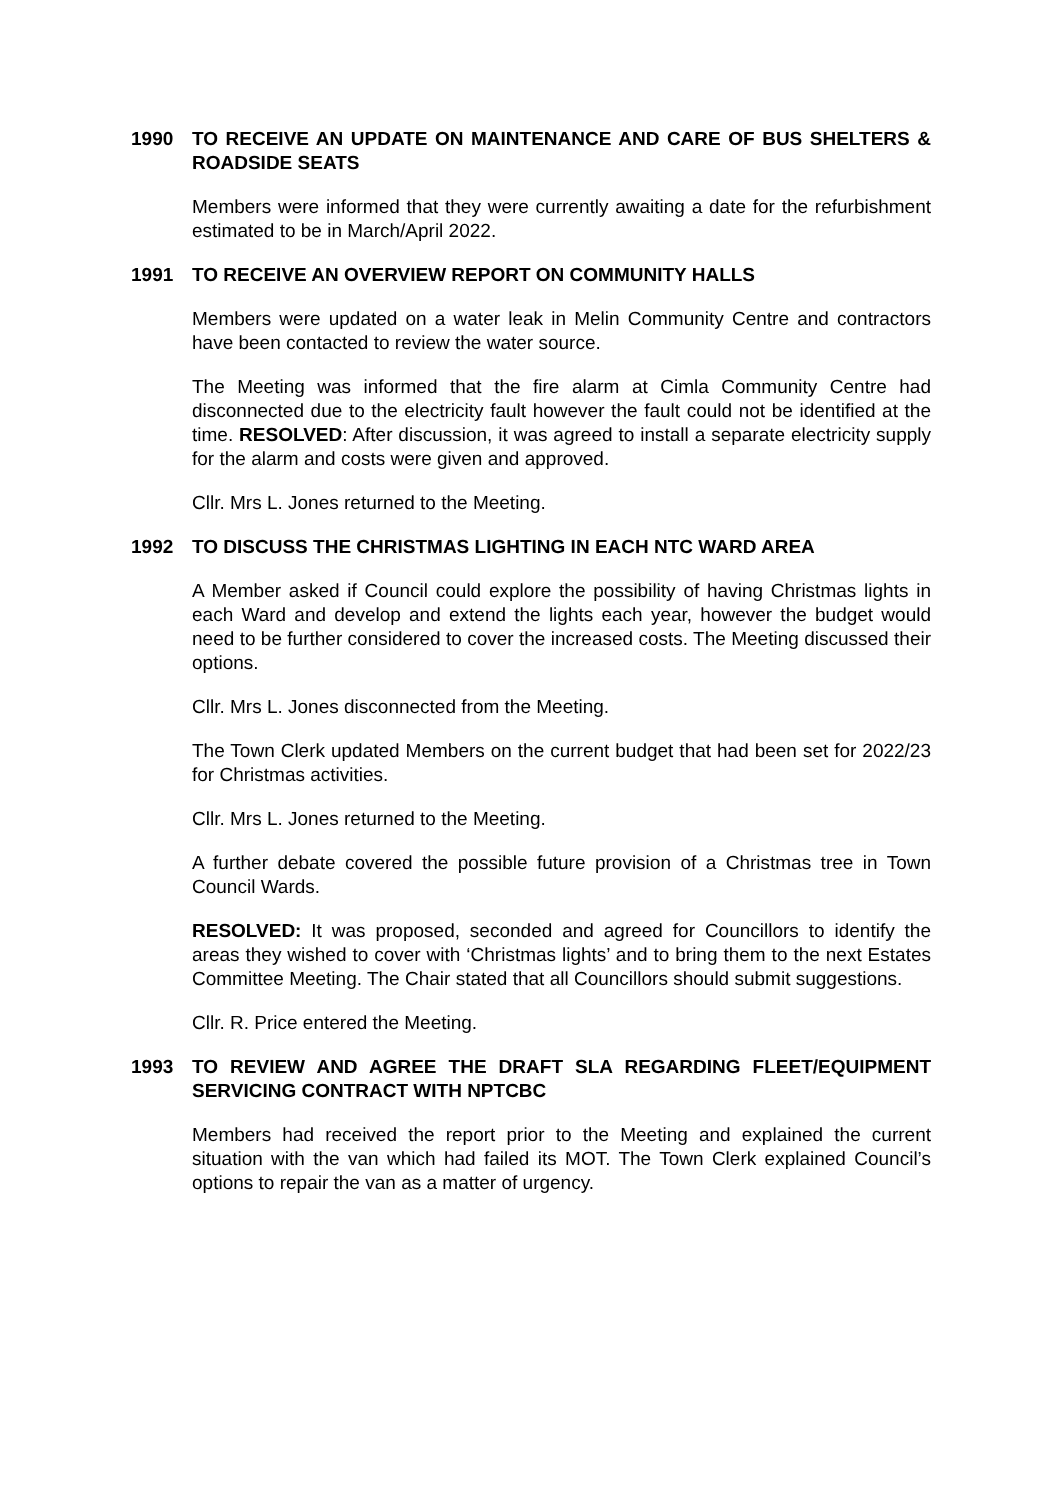1990 TO RECEIVE AN UPDATE ON MAINTENANCE AND CARE OF BUS SHELTERS & ROADSIDE SEATS
Members were informed that they were currently awaiting a date for the refurbishment estimated to be in March/April 2022.
1991 TO RECEIVE AN OVERVIEW REPORT ON COMMUNITY HALLS
Members were updated on a water leak in Melin Community Centre and contractors have been contacted to review the water source.
The Meeting was informed that the fire alarm at Cimla Community Centre had disconnected due to the electricity fault however the fault could not be identified at the time. RESOLVED: After discussion, it was agreed to install a separate electricity supply for the alarm and costs were given and approved.
Cllr. Mrs L. Jones returned to the Meeting.
1992 TO DISCUSS THE CHRISTMAS LIGHTING IN EACH NTC WARD AREA
A Member asked if Council could explore the possibility of having Christmas lights in each Ward and develop and extend the lights each year, however the budget would need to be further considered to cover the increased costs. The Meeting discussed their options.
Cllr. Mrs L. Jones disconnected from the Meeting.
The Town Clerk updated Members on the current budget that had been set for 2022/23 for Christmas activities.
Cllr. Mrs L. Jones returned to the Meeting.
A further debate covered the possible future provision of a Christmas tree in Town Council Wards.
RESOLVED: It was proposed, seconded and agreed for Councillors to identify the areas they wished to cover with ‘Christmas lights’ and to bring them to the next Estates Committee Meeting. The Chair stated that all Councillors should submit suggestions.
Cllr. R. Price entered the Meeting.
1993 TO REVIEW AND AGREE THE DRAFT SLA REGARDING FLEET/EQUIPMENT SERVICING CONTRACT WITH NPTCBC
Members had received the report prior to the Meeting and explained the current situation with the van which had failed its MOT. The Town Clerk explained Council’s options to repair the van as a matter of urgency.